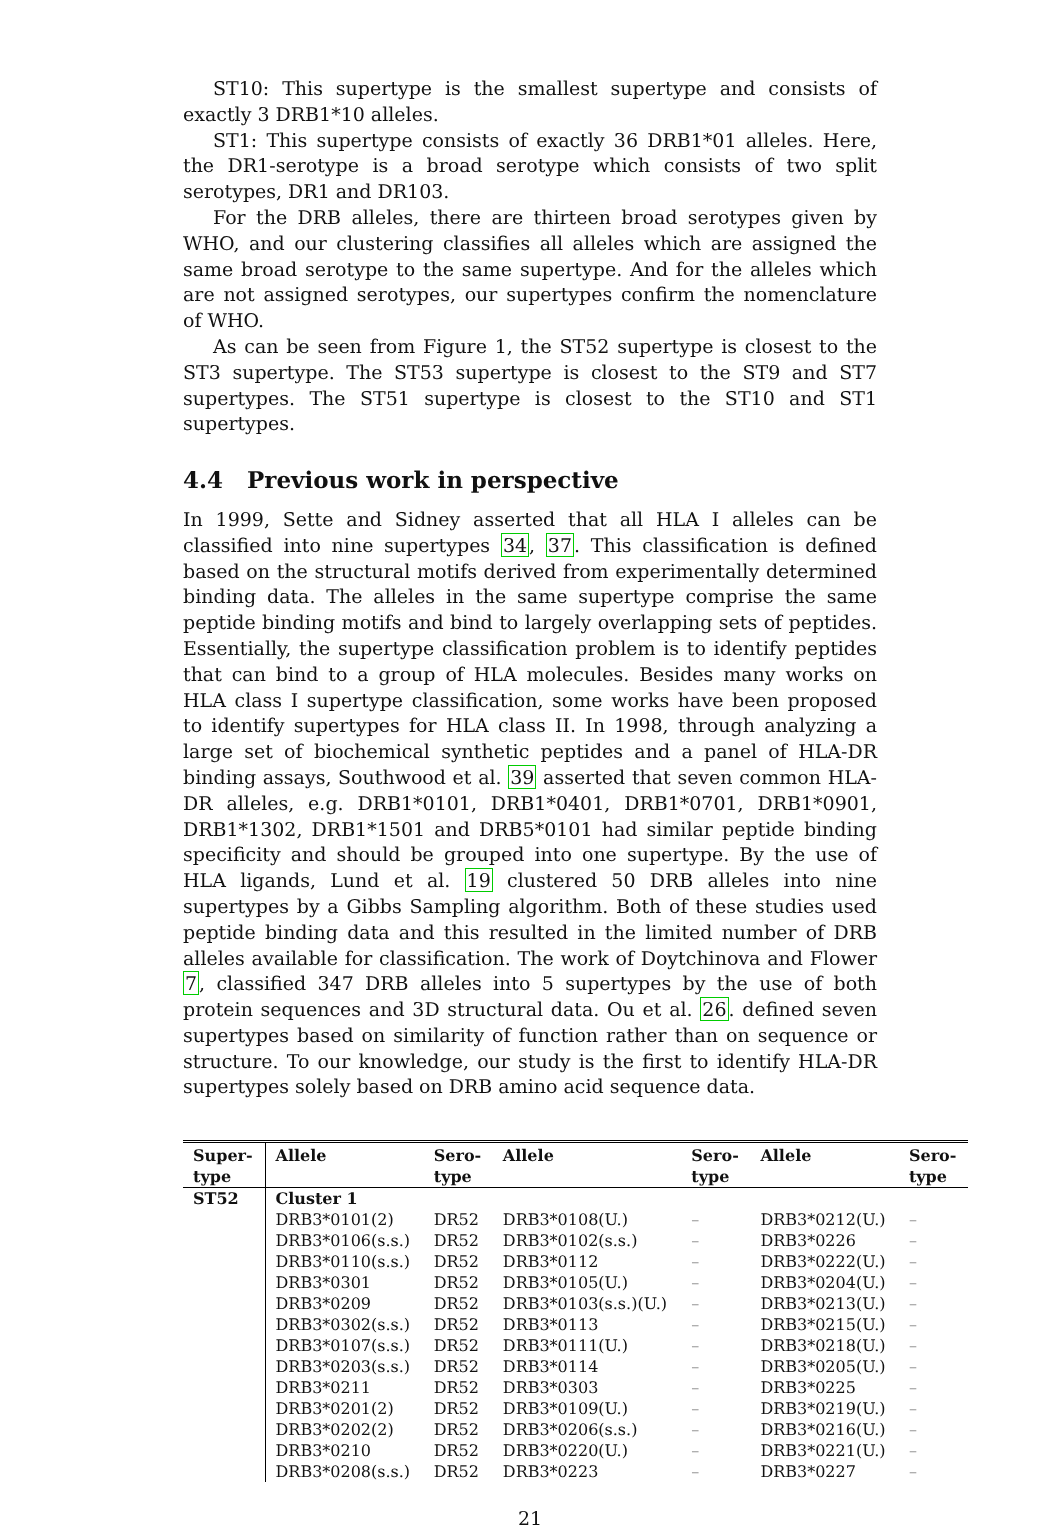ST10: This supertype is the smallest supertype and consists of exactly 3 DRB1*10 alleles.
ST1: This supertype consists of exactly 36 DRB1*01 alleles. Here, the DR1-serotype is a broad serotype which consists of two split serotypes, DR1 and DR103.
For the DRB alleles, there are thirteen broad serotypes given by WHO, and our clustering classifies all alleles which are assigned the same broad serotype to the same supertype. And for the alleles which are not assigned serotypes, our supertypes confirm the nomenclature of WHO.
As can be seen from Figure 1, the ST52 supertype is closest to the ST3 supertype. The ST53 supertype is closest to the ST9 and ST7 supertypes. The ST51 supertype is closest to the ST10 and ST1 supertypes.
4.4 Previous work in perspective
In 1999, Sette and Sidney asserted that all HLA I alleles can be classified into nine supertypes 34, 37. This classification is defined based on the structural motifs derived from experimentally determined binding data. The alleles in the same supertype comprise the same peptide binding motifs and bind to largely overlapping sets of peptides. Essentially, the supertype classification problem is to identify peptides that can bind to a group of HLA molecules. Besides many works on HLA class I supertype classification, some works have been proposed to identify supertypes for HLA class II. In 1998, through analyzing a large set of biochemical synthetic peptides and a panel of HLA-DR binding assays, Southwood et al. 39 asserted that seven common HLA-DR alleles, e.g. DRB1*0101, DRB1*0401, DRB1*0701, DRB1*0901, DRB1*1302, DRB1*1501 and DRB5*0101 had similar peptide binding specificity and should be grouped into one supertype. By the use of HLA ligands, Lund et al. 19 clustered 50 DRB alleles into nine supertypes by a Gibbs Sampling algorithm. Both of these studies used peptide binding data and this resulted in the limited number of DRB alleles available for classification. The work of Doytchinova and Flower 7, classified 347 DRB alleles into 5 supertypes by the use of both protein sequences and 3D structural data. Ou et al. 26. defined seven supertypes based on similarity of function rather than on sequence or structure. To our knowledge, our study is the first to identify HLA-DR supertypes solely based on DRB amino acid sequence data.
| Super- type | Allele | Sero- type | Allele | Sero- type | Allele | Sero- type |
| --- | --- | --- | --- | --- | --- | --- |
| ST52 | Cluster 1 | | | | | |
| | DRB3*0101(2) | DR52 | DRB3*0108(U.) | – | DRB3*0212(U.) | – |
| | DRB3*0106(s.s.) | DR52 | DRB3*0102(s.s.) | – | DRB3*0226 | – |
| | DRB3*0110(s.s.) | DR52 | DRB3*0112 | – | DRB3*0222(U.) | – |
| | DRB3*0301 | DR52 | DRB3*0105(U.) | – | DRB3*0204(U.) | – |
| | DRB3*0209 | DR52 | DRB3*0103(s.s.)(U.) | – | DRB3*0213(U.) | – |
| | DRB3*0302(s.s.) | DR52 | DRB3*0113 | – | DRB3*0215(U.) | – |
| | DRB3*0107(s.s.) | DR52 | DRB3*0111(U.) | – | DRB3*0218(U.) | – |
| | DRB3*0203(s.s.) | DR52 | DRB3*0114 | – | DRB3*0205(U.) | – |
| | DRB3*0211 | DR52 | DRB3*0303 | – | DRB3*0225 | – |
| | DRB3*0201(2) | DR52 | DRB3*0109(U.) | – | DRB3*0219(U.) | – |
| | DRB3*0202(2) | DR52 | DRB3*0206(s.s.) | – | DRB3*0216(U.) | – |
| | DRB3*0210 | DR52 | DRB3*0220(U.) | – | DRB3*0221(U.) | – |
| | DRB3*0208(s.s.) | DR52 | DRB3*0223 | – | DRB3*0227 | – |
21